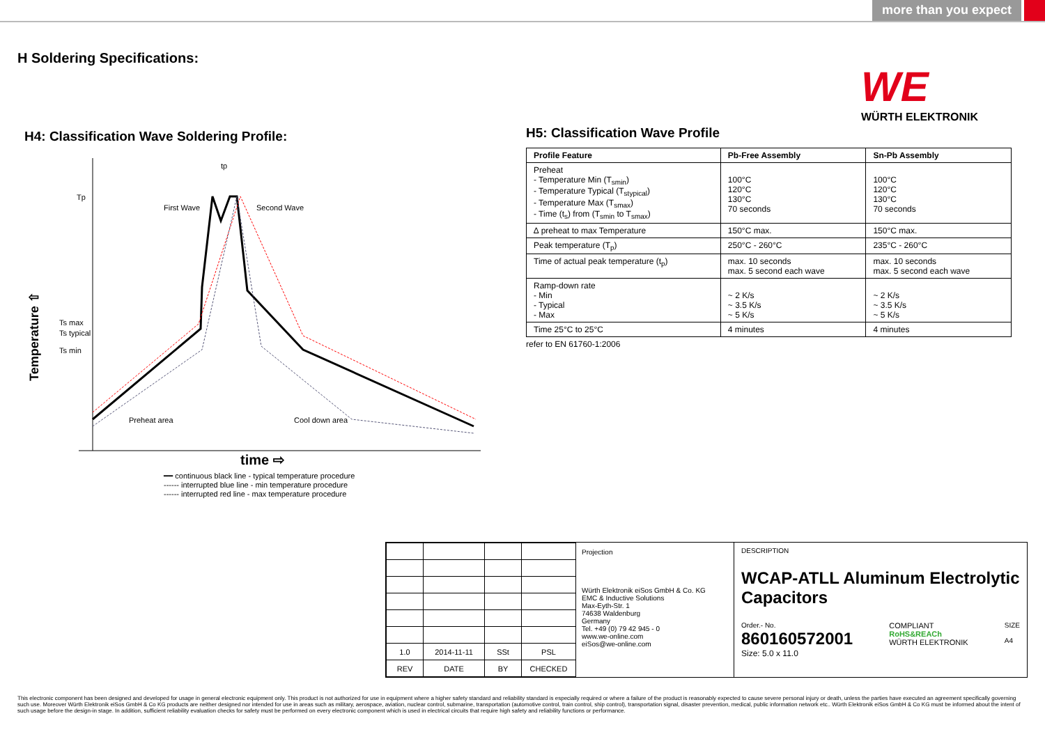more than you expect
H Soldering Specifications:
WE
WÜRTH ELEKTRONIK
H4: Classification Wave Soldering Profile:
Tp
tp
First Wave
Second Wave
Ts max
Ts typical
Ts min
Preheat area
Cool down area
Temperature ⇧
time ⇨
━━ continuous black line - typical temperature procedure
------ interrupted blue line - min temperature procedure
------ interrupted red line - max temperature procedure
H5: Classification Wave Profile
| Profile Feature | Pb-Free Assembly | Sn-Pb Assembly |
| --- | --- | --- |
| Preheat - Temperature Min (T<sub>smin</sub>) - Temperature Typical (T<sub>stypical</sub>) - Temperature Max (T<sub>smax</sub>) - Time (t<sub>s</sub>) from (T<sub>smin</sub> to T<sub>smax</sub>) | 100°C 120°C 130°C 70 seconds | 100°C 120°C 130°C 70 seconds |
| ∆ preheat to max Temperature | 150°C max. | 150°C max. |
| Peak temperature (T<sub>p</sub>) | 250°C - 260°C | 235°C - 260°C |
| Time of actual peak temperature (t<sub>p</sub>) | max. 10 seconds max. 5 second each wave | max. 10 seconds max. 5 second each wave |
| Ramp-down rate - Min - Typical - Max | ~ 2 K/s ~ 3.5 K/s ~ 5 K/s | ~ 2 K/s ~ 3.5 K/s ~ 5 K/s |
| Time 25°C to 25°C | 4 minutes | 4 minutes |
refer to EN 61760-1:2006
| 1.0 | 2014-11-11 | SSt | PSL |
| REV | DATE | BY | CHECKED |
Projection
Würth Elektronik eiSos GmbH & Co. KG
EMC & Inductive Solutions
Max-Eyth-Str. 1
74638 Waldenburg
Germany
Tel. +49 (0) 79 42 945 - 0
www.we-online.com
eiSos@we-online.com
DESCRIPTION
WCAP-ATLL Aluminum Electrolytic Capacitors
Order.- No.
860160572001
COMPLIANT
RoHS&REACh
WÜRTH ELEKTRONIK
SIZE
A4
Size: 5.0 x 11.0
This electronic component has been designed and developed for usage in general electronic equipment only. This product is not authorized for use in equipment where a higher safety standard and reliability standard is especially required or where a failure of the product is reasonably expected to cause severe personal injury or death, unless the parties have executed an agreement specifically governing such use. Moreover Würth Elektronik eiSos GmbH & Co KG products are neither designed nor intended for use in areas such as military, aerospace, aviation, nuclear control, submarine, transportation (automotive control, train control, ship control), transportation signal, disaster prevention, medical, public information network etc.. Würth Elektronik eiSos GmbH & Co KG must be informed about the intent of such usage before the design-in stage. In addition, sufficient reliability evaluation checks for safety must be performed on every electronic component which is used in electrical circuits that require high safety and reliability functions or performance.